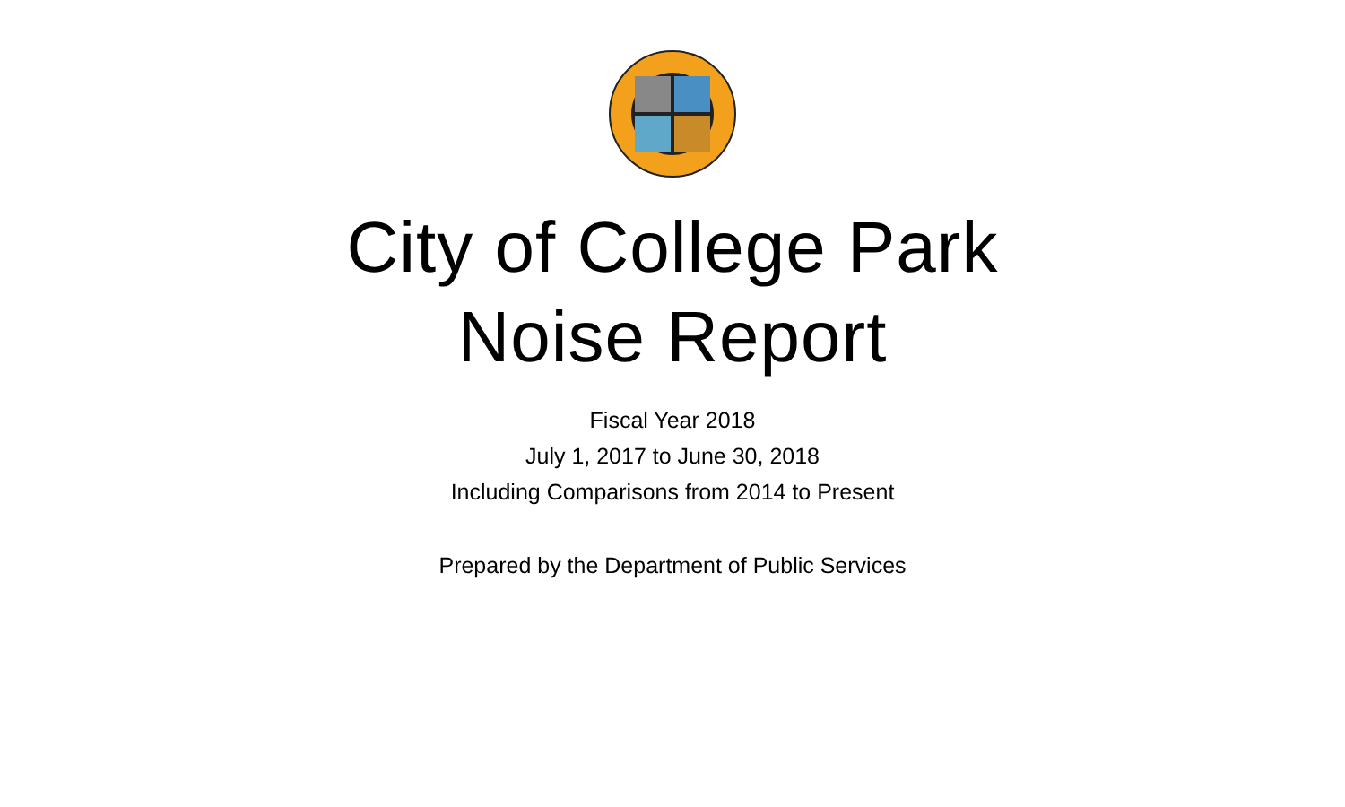City of College Park
Noise Report
Fiscal Year 2018
July 1, 2017 to June 30, 2018
Including Comparisons from 2014 to Present
Prepared by the Department of Public Services